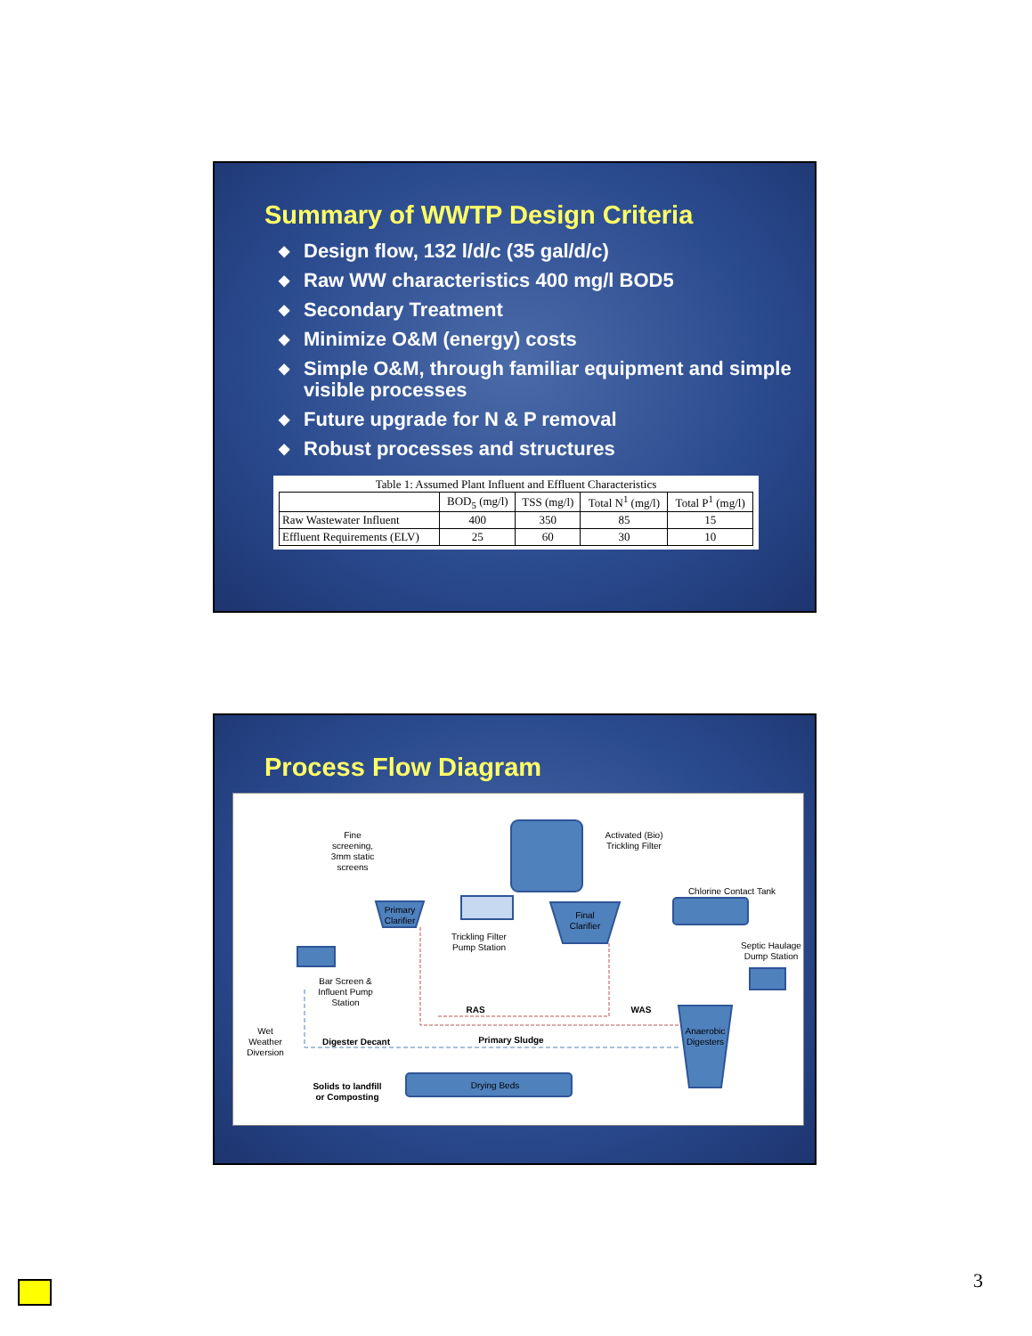Summary of WWTP Design Criteria
◆ Design flow, 132 l/d/c (35 gal/d/c)
◆ Raw WW characteristics 400 mg/l BOD5
◆ Secondary Treatment
◆ Minimize O&M (energy) costs
◆ Simple O&M, through familiar equipment and simple visible processes
◆ Future upgrade for N & P removal
◆ Robust processes and structures
Table 1: Assumed Plant Influent and Effluent Characteristics
| | BOD<sub>5</sub> (mg/l) | TSS (mg/l) | Total N<sup>1</sup> (mg/l) | Total P<sup>1</sup> (mg/l) |
| --- | --- | --- | --- | --- |
| Raw Wastewater Influent | 400 | 350 | 85 | 15 |
| Effluent Requirements (ELV) | 25 | 60 | 30 | 10 |
Process Flow Diagram
Fine
screening,
3mm static
screens
Activated (Bio)
Trickling Filter
Chlorine Contact Tank
Primary
Clarifier
Trickling Filter
Pump Station
Final
Clarifier
Septic Haulage
Dump Station
Bar Screen &
Influent Pump
Station
RAS
WAS
Wet
Weather
Diversion
Digester Decant
Primary Sludge
Anaerobic
Digesters
Solids to landfill
or Composting
Drying Beds
3